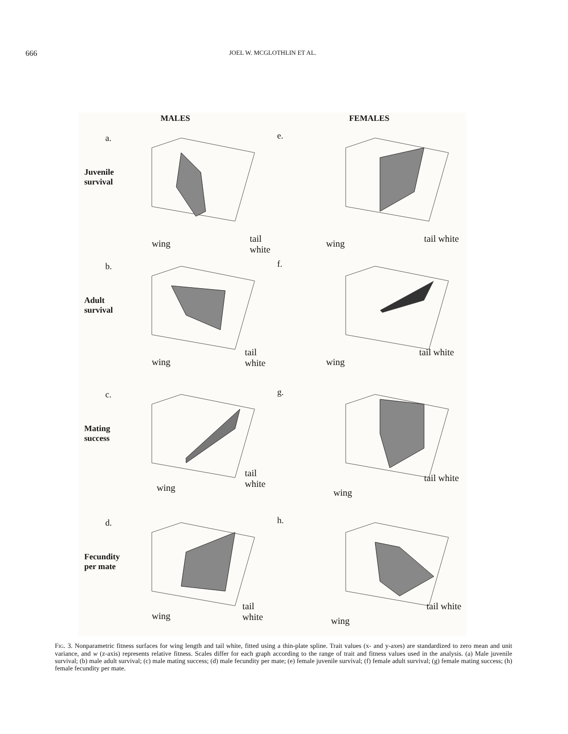666 JOEL W. MCGLOTHLIN ET AL.
MALES FEMALES
a.
Juvenile
survival
wing tail white
e.
wing tail white
b.
Adult
survival
wing
tail white
f.
wing
tail white
c.
Mating
success
wing
tail white
g.
wing
tail white
d.
Fecundity
per mate
wing
tail white
h.
wing
tail white
FIG. 3. Nonparametric fitness surfaces for wing length and tail white, fitted using a thin-plate spline. Trait values (x- and y-axes) are standardized to zero mean and unit variance, and w (z-axis) represents relative fitness. Scales differ for each graph according to the range of trait and fitness values used in the analysis. (a) Male juvenile survival; (b) male adult survival; (c) male mating success; (d) male fecundity per mate; (e) female juvenile survival; (f) female adult survival; (g) female mating success; (h) female fecundity per mate.